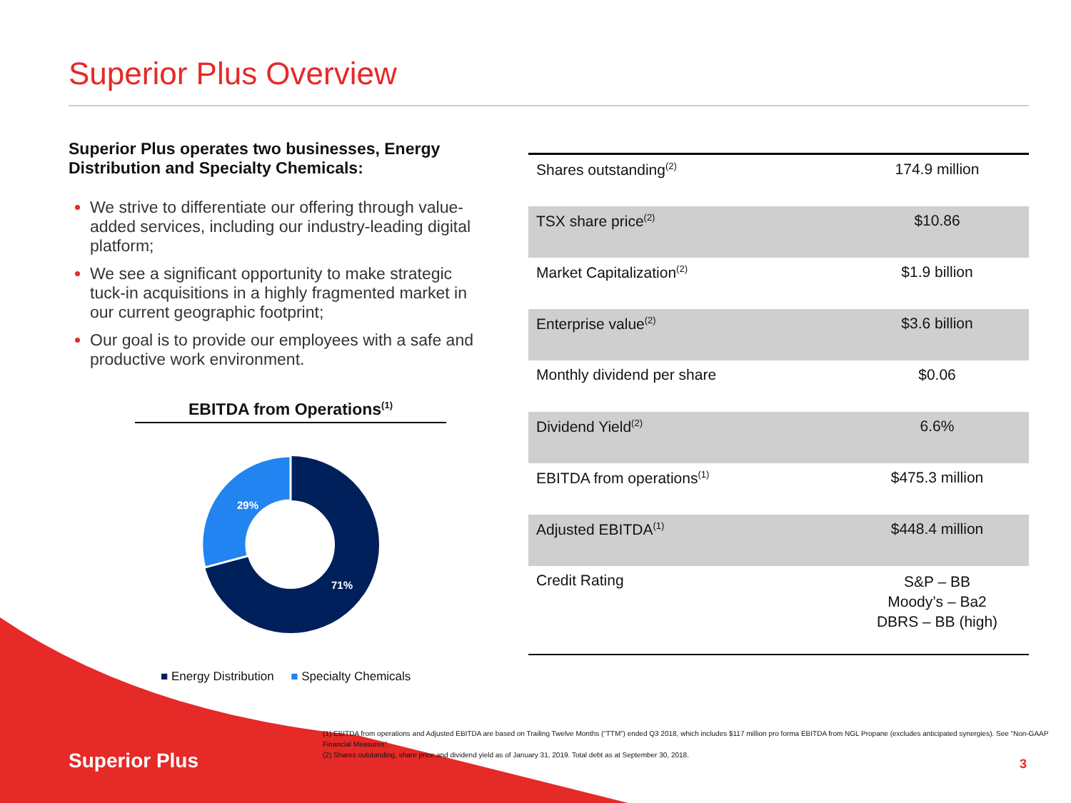Superior Plus Overview
Superior Plus operates two businesses, Energy Distribution and Specialty Chemicals:
We strive to differentiate our offering through value-added services, including our industry-leading digital platform;
We see a significant opportunity to make strategic tuck-in acquisitions in a highly fragmented market in our current geographic footprint;
Our goal is to provide our employees with a safe and productive work environment.
EBITDA from Operations<sup>(1)</sup>
29%
71%
■ Energy Distribution ■ Specialty Chemicals
| Shares outstanding<sup>(2)</sup> | 174.9 million |
| TSX share price<sup>(2)</sup> | $10.86 |
| Market Capitalization<sup>(2)</sup> | $1.9 billion |
| Enterprise value<sup>(2)</sup> | $3.6 billion |
| Monthly dividend per share | $0.06 |
| Dividend Yield<sup>(2)</sup> | 6.6% |
| EBITDA from operations<sup>(1)</sup> | $475.3 million |
| Adjusted EBITDA<sup>(1)</sup> | $448.4 million |
| Credit Rating | S&P – BB Moody’s – Ba2 DBRS – BB (high) |
(1) EBITDA from operations and Adjusted EBITDA are based on Trailing Twelve Months (“TTM”) ended Q3 2018, which includes $117 million pro forma EBITDA from NGL Propane (excludes anticipated synergies). See “Non-GAAP Financial Measures”.
(2) Shares outstanding, share price and dividend yield as of January 31, 2019. Total debt as at September 30, 2018.
Superior Plus 3